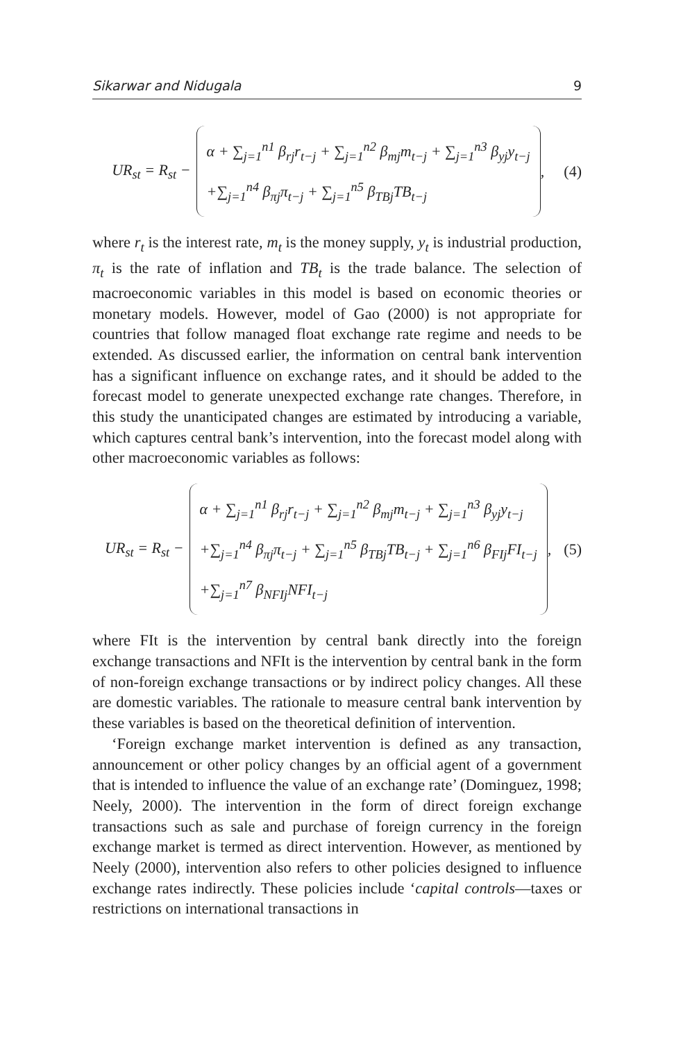Sikarwar and Nidugala 9
UR<sub>st</sub> = R<sub>st</sub> −
α + ∑<sub>j=1</sub><sup>n1</sup> β<sub>rj</sub>r<sub>t−j</sub> + ∑<sub>j=1</sub><sup>n2</sup> β<sub>mj</sub>m<sub>t−j</sub> + ∑<sub>j=1</sub><sup>n3</sup> β<sub>yj</sub>y<sub>t−j</sub>
+∑<sub>j=1</sub><sup>n4</sup> β<sub>πj</sub>π<sub>t−j</sub> + ∑<sub>j=1</sub><sup>n5</sup> β<sub>TBj</sub>TB<sub>t−j</sub>
,
(4)
where r<sub>t</sub> is the interest rate, m<sub>t</sub> is the money supply, y<sub>t</sub> is industrial production, π<sub>t</sub> is the rate of inflation and TB<sub>t</sub> is the trade balance. The selection of macroeconomic variables in this model is based on economic theories or monetary models. However, model of Gao (2000) is not appropriate for countries that follow managed float exchange rate regime and needs to be extended. As discussed earlier, the information on central bank intervention has a significant influence on exchange rates, and it should be added to the forecast model to generate unexpected exchange rate changes. Therefore, in this study the unanticipated changes are estimated by introducing a variable, which captures central bank’s intervention, into the forecast model along with other macroeconomic variables as follows:
UR<sub>st</sub> = R<sub>st</sub> −
α + ∑<sub>j=1</sub><sup>n1</sup> β<sub>rj</sub>r<sub>t−j</sub> + ∑<sub>j=1</sub><sup>n2</sup> β<sub>mj</sub>m<sub>t−j</sub> + ∑<sub>j=1</sub><sup>n3</sup> β<sub>yj</sub>y<sub>t−j</sub>
+∑<sub>j=1</sub><sup>n4</sup> β<sub>πj</sub>π<sub>t−j</sub> + ∑<sub>j=1</sub><sup>n5</sup> β<sub>TBj</sub>TB<sub>t−j</sub> + ∑<sub>j=1</sub><sup>n6</sup> β<sub>FIj</sub>FI<sub>t−j</sub>
+∑<sub>j=1</sub><sup>n7</sup> β<sub>NFIj</sub>NFI<sub>t−j</sub>
,
(5)
where FIt is the intervention by central bank directly into the foreign exchange transactions and NFIt is the intervention by central bank in the form of non-foreign exchange transactions or by indirect policy changes. All these are domestic variables. The rationale to measure central bank intervention by these variables is based on the theoretical definition of intervention.
‘Foreign exchange market intervention is defined as any transaction, announcement or other policy changes by an official agent of a government that is intended to influence the value of an exchange rate’ (Dominguez, 1998; Neely, 2000). The intervention in the form of direct foreign exchange transactions such as sale and purchase of foreign currency in the foreign exchange market is termed as direct intervention. However, as mentioned by Neely (2000), intervention also refers to other policies designed to influence exchange rates indirectly. These policies include ‘capital controls—taxes or restrictions on international transactions in